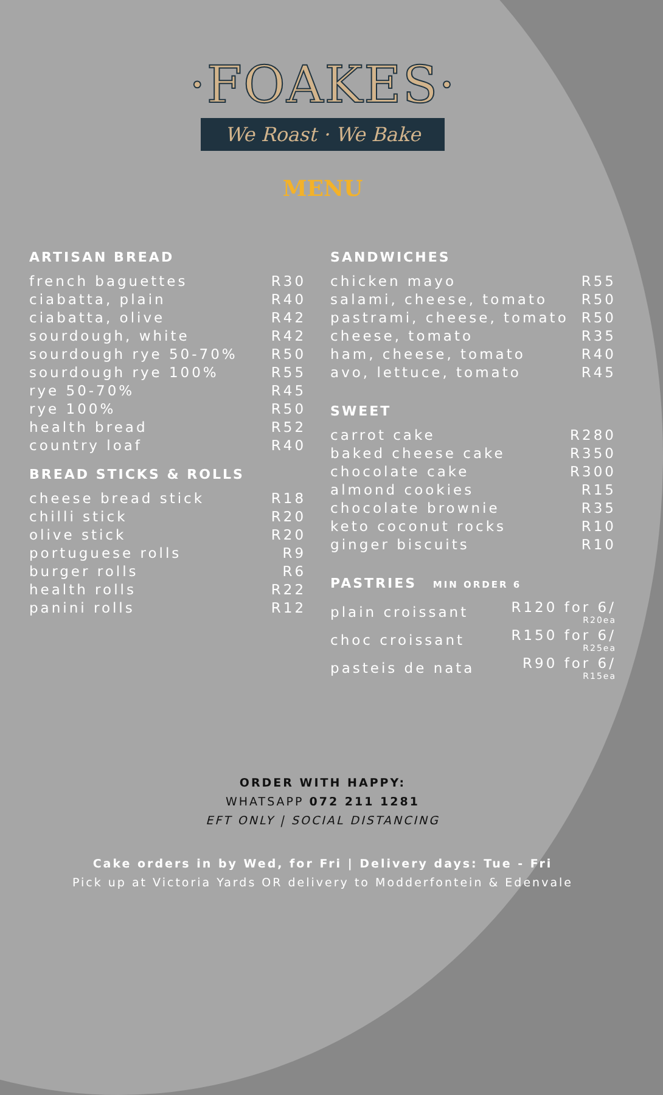·FOAKES·
We Roast · We Bake
MENU
ARTISAN BREAD
| french baguettes | R30 |
| ciabatta, plain | R40 |
| ciabatta, olive | R42 |
| sourdough, white | R42 |
| sourdough rye 50-70% | R50 |
| sourdough rye 100% | R55 |
| rye 50-70% | R45 |
| rye 100% | R50 |
| health bread | R52 |
| country loaf | R40 |
BREAD STICKS & ROLLS
| cheese bread stick | R18 |
| chilli stick | R20 |
| olive stick | R20 |
| portuguese rolls | R9 |
| burger rolls | R6 |
| health rolls | R22 |
| panini rolls | R12 |
SANDWICHES
| chicken mayo | R55 |
| salami, cheese, tomato | R50 |
| pastrami, cheese, tomato | R50 |
| cheese, tomato | R35 |
| ham, cheese, tomato | R40 |
| avo, lettuce, tomato | R45 |
SWEET
| carrot cake | R280 |
| baked cheese cake | R350 |
| chocolate cake | R300 |
| almond cookies | R15 |
| chocolate brownie | R35 |
| keto coconut rocks | R10 |
| ginger biscuits | R10 |
PASTRIES MIN ORDER 6
| plain croissant | R120 for 6/ R20ea |
| choc croissant | R150 for 6/ R25ea |
| pasteis de nata | R90 for 6/ R15ea |
ORDER WITH HAPPY:
WHATSAPP 072 211 1281
EFT ONLY | SOCIAL DISTANCING
Cake orders in by Wed, for Fri | Delivery days: Tue - Fri
Pick up at Victoria Yards OR delivery to Modderfontein & Edenvale